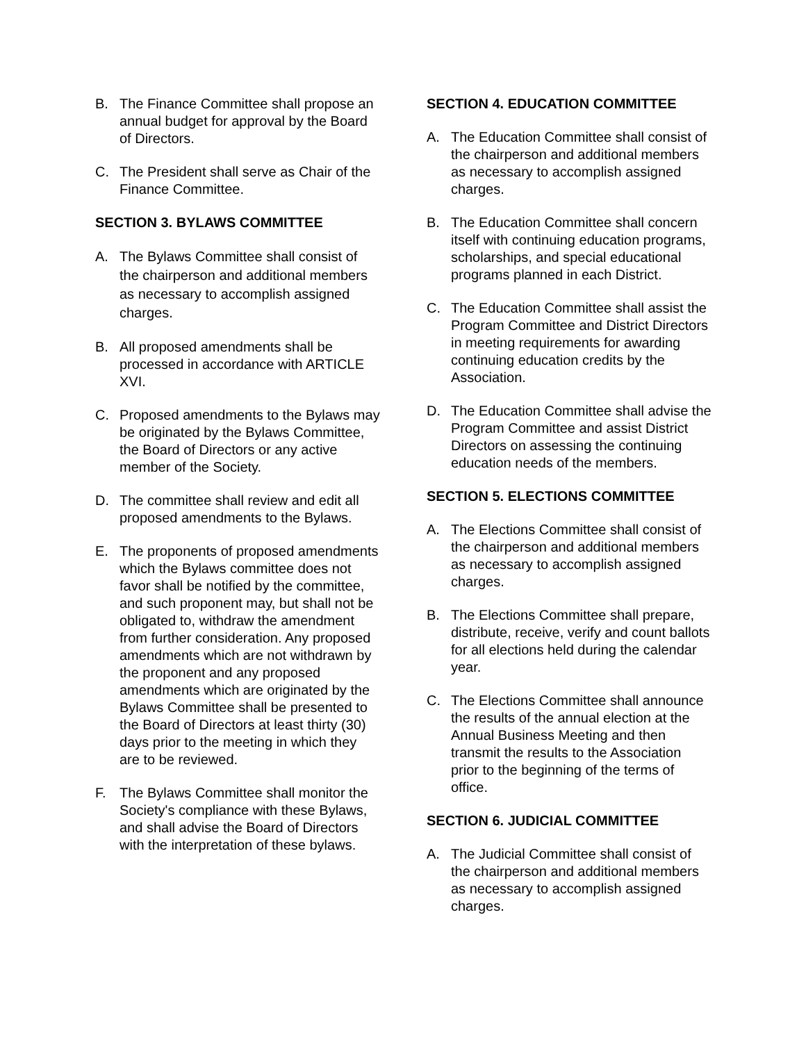B. The Finance Committee shall propose an annual budget for approval by the Board of Directors.
C. The President shall serve as Chair of the Finance Committee.
SECTION 3. BYLAWS COMMITTEE
A. The Bylaws Committee shall consist of the chairperson and additional members as necessary to accomplish assigned charges.
B. All proposed amendments shall be processed in accordance with ARTICLE XVI.
C. Proposed amendments to the Bylaws may be originated by the Bylaws Committee, the Board of Directors or any active member of the Society.
D. The committee shall review and edit all proposed amendments to the Bylaws.
E. The proponents of proposed amendments which the Bylaws committee does not favor shall be notified by the committee, and such proponent may, but shall not be obligated to, withdraw the amendment from further consideration. Any proposed amendments which are not withdrawn by the proponent and any proposed amendments which are originated by the Bylaws Committee shall be presented to the Board of Directors at least thirty (30) days prior to the meeting in which they are to be reviewed.
F. The Bylaws Committee shall monitor the Society's compliance with these Bylaws, and shall advise the Board of Directors with the interpretation of these bylaws.
SECTION 4. EDUCATION COMMITTEE
A. The Education Committee shall consist of the chairperson and additional members as necessary to accomplish assigned charges.
B. The Education Committee shall concern itself with continuing education programs, scholarships, and special educational programs planned in each District.
C. The Education Committee shall assist the Program Committee and District Directors in meeting requirements for awarding continuing education credits by the Association.
D. The Education Committee shall advise the Program Committee and assist District Directors on assessing the continuing education needs of the members.
SECTION 5. ELECTIONS COMMITTEE
A. The Elections Committee shall consist of the chairperson and additional members as necessary to accomplish assigned charges.
B. The Elections Committee shall prepare, distribute, receive, verify and count ballots for all elections held during the calendar year.
C. The Elections Committee shall announce the results of the annual election at the Annual Business Meeting and then transmit the results to the Association prior to the beginning of the terms of office.
SECTION 6. JUDICIAL COMMITTEE
A. The Judicial Committee shall consist of the chairperson and additional members as necessary to accomplish assigned charges.